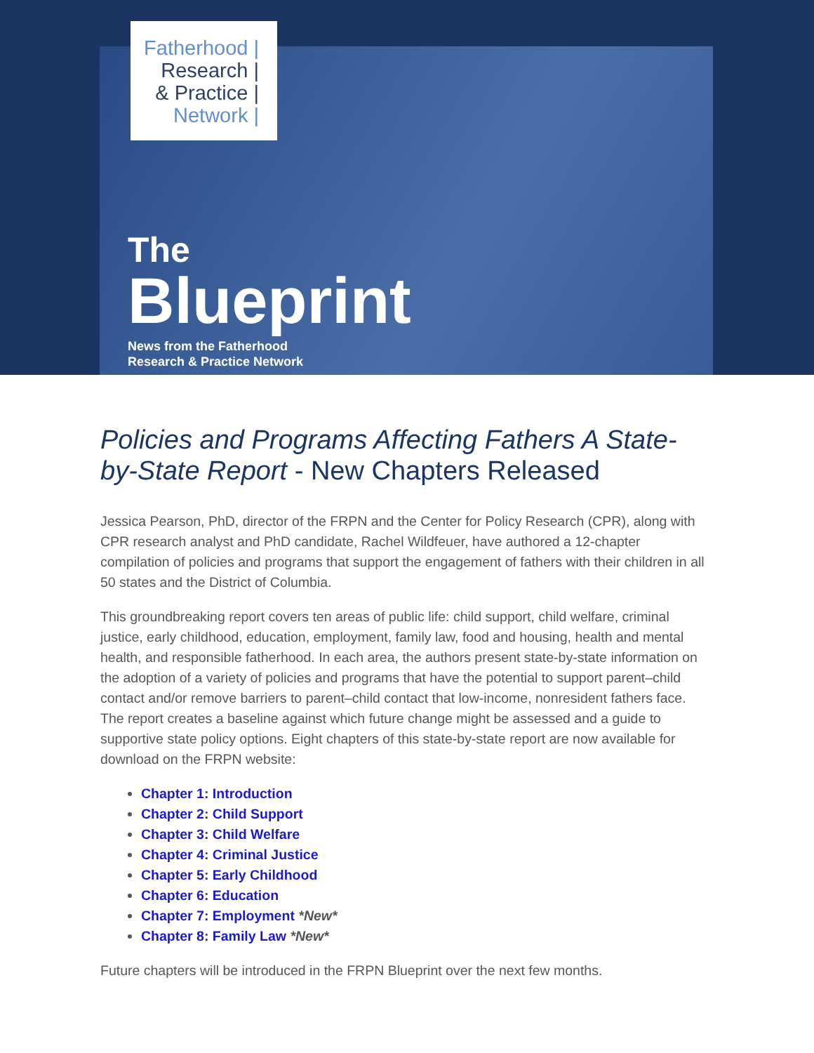Fatherhood |
Research |
& Practice |
Network |
The
Blueprint
News from the Fatherhood
Research & Practice Network
Policies and Programs Affecting Fathers A State-by-State Report - New Chapters Released
Jessica Pearson, PhD, director of the FRPN and the Center for Policy Research (CPR), along with CPR research analyst and PhD candidate, Rachel Wildfeuer, have authored a 12-chapter compilation of policies and programs that support the engagement of fathers with their children in all 50 states and the District of Columbia.
This groundbreaking report covers ten areas of public life: child support, child welfare, criminal justice, early childhood, education, employment, family law, food and housing, health and mental health, and responsible fatherhood. In each area, the authors present state-by-state information on the adoption of a variety of policies and programs that have the potential to support parent–child contact and/or remove barriers to parent–child contact that low-income, nonresident fathers face. The report creates a baseline against which future change might be assessed and a guide to supportive state policy options. Eight chapters of this state-by-state report are now available for download on the FRPN website:
Chapter 1: Introduction
Chapter 2: Child Support
Chapter 3: Child Welfare
Chapter 4: Criminal Justice
Chapter 5: Early Childhood
Chapter 6: Education
Chapter 7: Employment *New*
Chapter 8: Family Law *New*
Future chapters will be introduced in the FRPN Blueprint over the next few months.